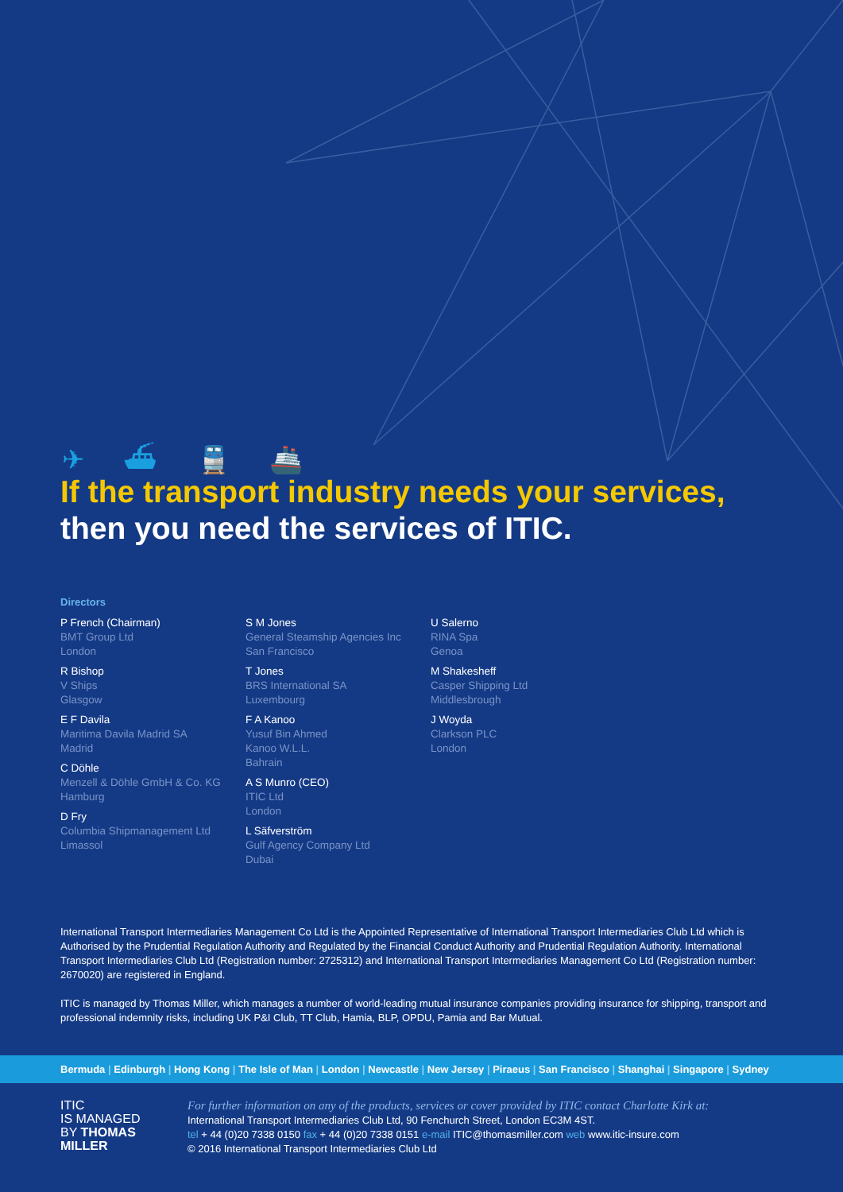✈ ⛴ 🚆 🚢
If the transport industry needs your services,
then you need the services of ITIC.
Directors
P French (Chairman)
BMT Group Ltd
London
R Bishop
V Ships
Glasgow
E F Davila
Maritima Davila Madrid SA
Madrid
C Döhle
Menzell & Döhle GmbH & Co. KG
Hamburg
D Fry
Columbia Shipmanagement Ltd
Limassol
S M Jones
General Steamship Agencies Inc
San Francisco
T Jones
BRS International SA
Luxembourg
F A Kanoo
Yusuf Bin Ahmed
Kanoo W.L.L.
Bahrain
A S Munro (CEO)
ITIC Ltd
London
L Säfverström
Gulf Agency Company Ltd
Dubai
U Salerno
RINA Spa
Genoa
M Shakesheff
Casper Shipping Ltd
Middlesbrough
J Woyda
Clarkson PLC
London
International Transport Intermediaries Management Co Ltd is the Appointed Representative of International Transport Intermediaries Club Ltd which is Authorised by the Prudential Regulation Authority and Regulated by the Financial Conduct Authority and Prudential Regulation Authority. International Transport Intermediaries Club Ltd (Registration number: 2725312) and International Transport Intermediaries Management Co Ltd (Registration number: 2670020) are registered in England.
ITIC is managed by Thomas Miller, which manages a number of world-leading mutual insurance companies providing insurance for shipping, transport and professional indemnity risks, including UK P&I Club, TT Club, Hamia, BLP, OPDU, Pamia and Bar Mutual.
Bermuda | Edinburgh | Hong Kong | The Isle of Man | London | Newcastle | New Jersey | Piraeus | San Francisco | Shanghai | Singapore | Sydney
ITIC
IS MANAGED
BY THOMAS
MILLER
For further information on any of the products, services or cover provided by ITIC contact Charlotte Kirk at:
International Transport Intermediaries Club Ltd, 90 Fenchurch Street, London EC3M 4ST.
tel + 44 (0)20 7338 0150 fax + 44 (0)20 7338 0151 e-mail ITIC@thomasmiller.com web www.itic-insure.com
© 2016 International Transport Intermediaries Club Ltd